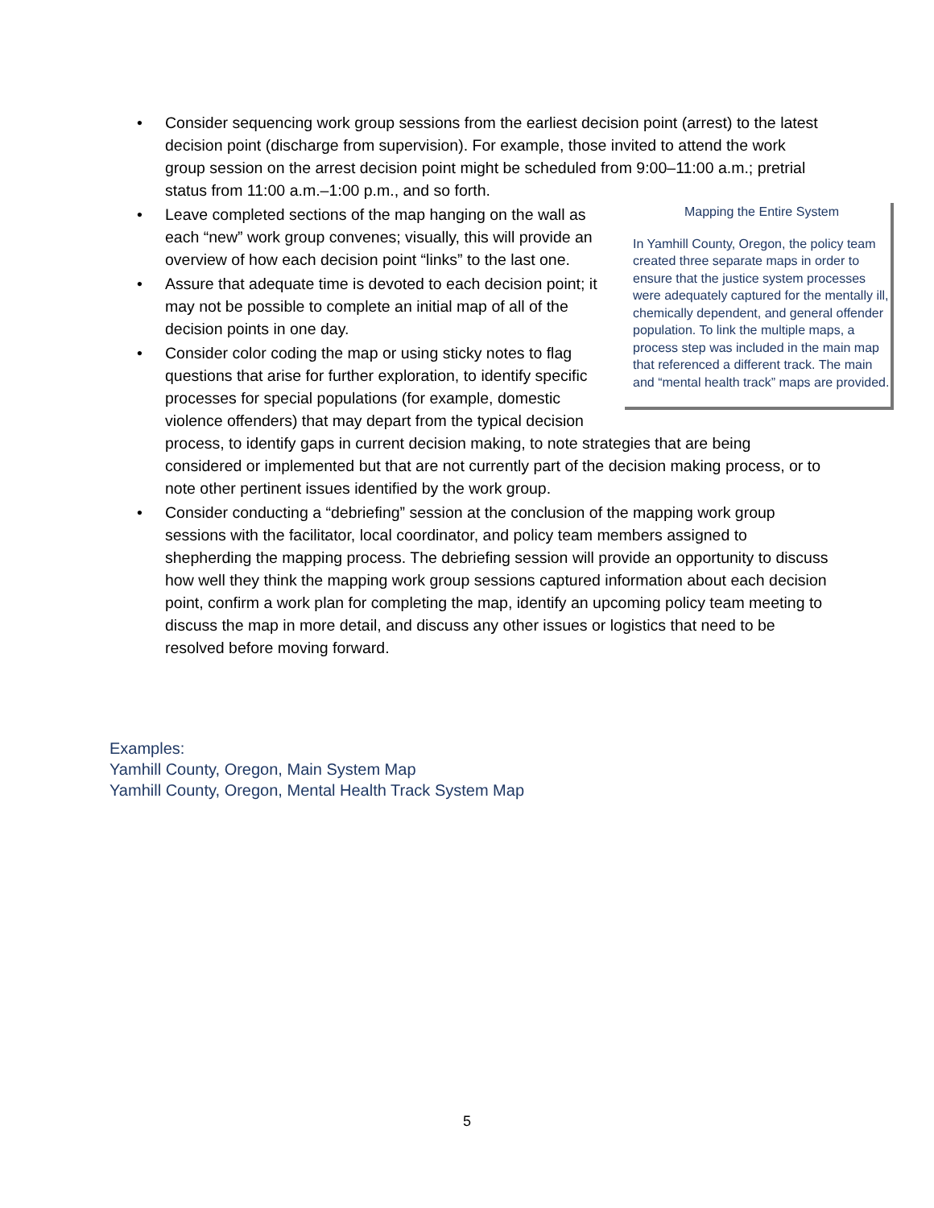• Consider sequencing work group sessions from the earliest decision point (arrest) to the latest decision point (discharge from supervision). For example, those invited to attend the work group session on the arrest decision point might be scheduled from 9:00–11:00 a.m.; pretrial status from 11:00 a.m.–1:00 p.m., and so forth.
•
Mapping the Entire System
In Yamhill County, Oregon, the policy team created three separate maps in order to ensure that the justice system processes were adequately captured for the mentally ill, chemically dependent, and general offender population. To link the multiple maps, a process step was included in the main map that referenced a different track. The main and “mental health track” maps are provided.
Leave completed sections of the map hanging on the wall as each “new” work group convenes; visually, this will provide an overview of how each decision point “links” to the last one.
• Assure that adequate time is devoted to each decision point; it may not be possible to complete an initial map of all of the decision points in one day.
• Consider color coding the map or using sticky notes to flag questions that arise for further exploration, to identify specific processes for special populations (for example, domestic violence offenders) that may depart from the typical decision process, to identify gaps in current decision making, to note strategies that are being considered or implemented but that are not currently part of the decision making process, or to note other pertinent issues identified by the work group.
• Consider conducting a “debriefing” session at the conclusion of the mapping work group sessions with the facilitator, local coordinator, and policy team members assigned to shepherding the mapping process. The debriefing session will provide an opportunity to discuss how well they think the mapping work group sessions captured information about each decision point, confirm a work plan for completing the map, identify an upcoming policy team meeting to discuss the map in more detail, and discuss any other issues or logistics that need to be resolved before moving forward.
Examples:
Yamhill County, Oregon, Main System Map
Yamhill County, Oregon, Mental Health Track System Map
5